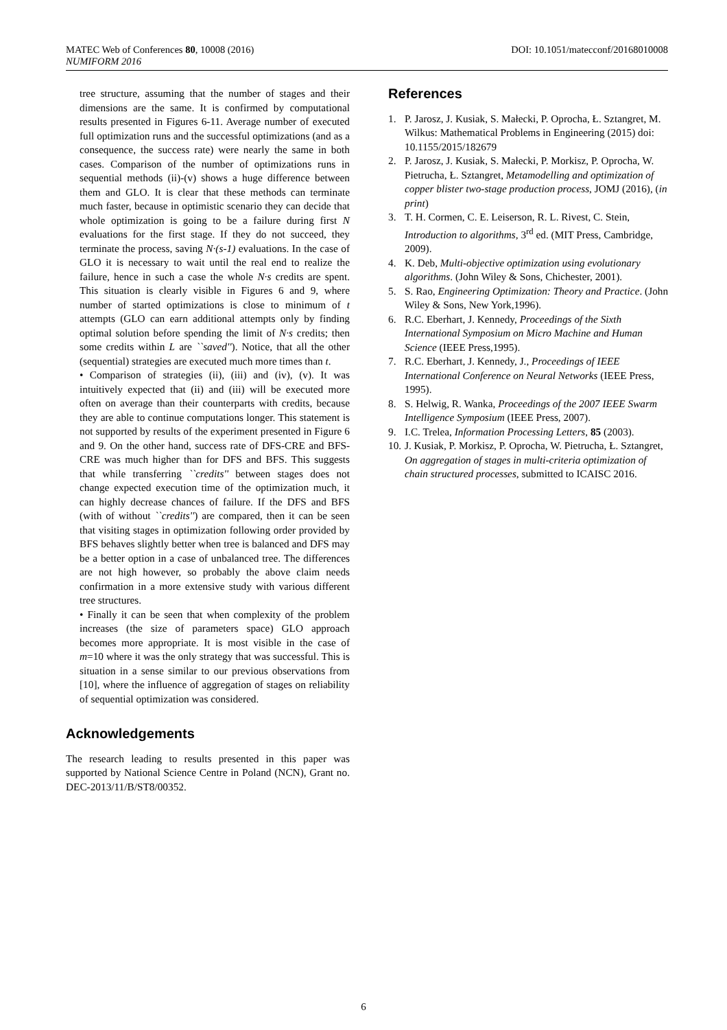DOI: 10.1051/matecconf/20168010008 MATEC Web of Conferences 80, 10008 (2016)
NUMIFORM 2016
tree structure, assuming that the number of stages and their dimensions are the same. It is confirmed by computational results presented in Figures 6-11. Average number of executed full optimization runs and the successful optimizations (and as a consequence, the success rate) were nearly the same in both cases. Comparison of the number of optimizations runs in sequential methods (ii)-(v) shows a huge difference between them and GLO. It is clear that these methods can terminate much faster, because in optimistic scenario they can decide that whole optimization is going to be a failure during first N evaluations for the first stage. If they do not succeed, they terminate the process, saving N·(s-1) evaluations. In the case of GLO it is necessary to wait until the real end to realize the failure, hence in such a case the whole N·s credits are spent. This situation is clearly visible in Figures 6 and 9, where number of started optimizations is close to minimum of t attempts (GLO can earn additional attempts only by finding optimal solution before spending the limit of N·s credits; then some credits within L are ``saved''). Notice, that all the other (sequential) strategies are executed much more times than t.
• Comparison of strategies (ii), (iii) and (iv), (v). It was intuitively expected that (ii) and (iii) will be executed more often on average than their counterparts with credits, because they are able to continue computations longer. This statement is not supported by results of the experiment presented in Figure 6 and 9. On the other hand, success rate of DFS-CRE and BFS-CRE was much higher than for DFS and BFS. This suggests that while transferring ``credits'' between stages does not change expected execution time of the optimization much, it can highly decrease chances of failure. If the DFS and BFS (with of without ``credits'') are compared, then it can be seen that visiting stages in optimization following order provided by BFS behaves slightly better when tree is balanced and DFS may be a better option in a case of unbalanced tree. The differences are not high however, so probably the above claim needs confirmation in a more extensive study with various different tree structures.
• Finally it can be seen that when complexity of the problem increases (the size of parameters space) GLO approach becomes more appropriate. It is most visible in the case of m=10 where it was the only strategy that was successful. This is situation in a sense similar to our previous observations from [10], where the influence of aggregation of stages on reliability of sequential optimization was considered.
Acknowledgements
The research leading to results presented in this paper was supported by National Science Centre in Poland (NCN), Grant no. DEC-2013/11/B/ST8/00352.
References
1. P. Jarosz, J. Kusiak, S. Małecki, P. Oprocha, Ł. Sztangret, M. Wilkus: Mathematical Problems in Engineering (2015) doi: 10.1155/2015/182679
2. P. Jarosz, J. Kusiak, S. Małecki, P. Morkisz, P. Oprocha, W. Pietrucha, Ł. Sztangret, Metamodelling and optimization of copper blister two-stage production process, JOMJ (2016), (in print)
3. T. H. Cormen, C. E. Leiserson, R. L. Rivest, C. Stein, Introduction to algorithms, 3<sup>rd</sup> ed. (MIT Press, Cambridge, 2009).
4. K. Deb, Multi-objective optimization using evolutionary algorithms. (John Wiley & Sons, Chichester, 2001).
5. S. Rao, Engineering Optimization: Theory and Practice. (John Wiley & Sons, New York,1996).
6. R.C. Eberhart, J. Kennedy, Proceedings of the Sixth International Symposium on Micro Machine and Human Science (IEEE Press,1995).
7. R.C. Eberhart, J. Kennedy, J., Proceedings of IEEE International Conference on Neural Networks (IEEE Press, 1995).
8. S. Helwig, R. Wanka, Proceedings of the 2007 IEEE Swarm Intelligence Symposium (IEEE Press, 2007).
9. I.C. Trelea, Information Processing Letters, 85 (2003).
10. J. Kusiak, P. Morkisz, P. Oprocha, W. Pietrucha, Ł. Sztangret, On aggregation of stages in multi-criteria optimization of chain structured processes, submitted to ICAISC 2016.
6